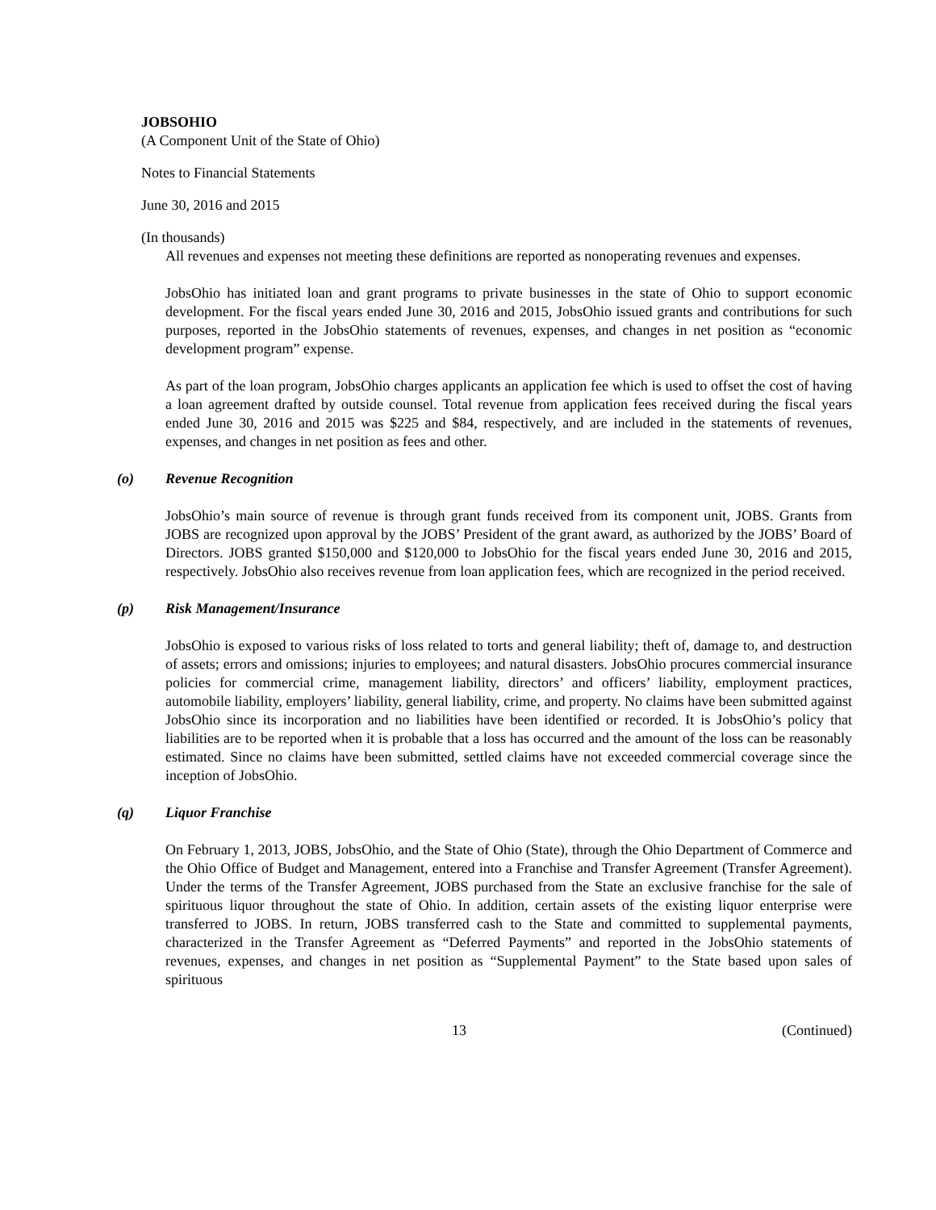JOBSOHIO
(A Component Unit of the State of Ohio)
Notes to Financial Statements
June 30, 2016 and 2015
(In thousands)
All revenues and expenses not meeting these definitions are reported as nonoperating revenues and expenses.
JobsOhio has initiated loan and grant programs to private businesses in the state of Ohio to support economic development. For the fiscal years ended June 30, 2016 and 2015, JobsOhio issued grants and contributions for such purposes, reported in the JobsOhio statements of revenues, expenses, and changes in net position as “economic development program” expense.
As part of the loan program, JobsOhio charges applicants an application fee which is used to offset the cost of having a loan agreement drafted by outside counsel. Total revenue from application fees received during the fiscal years ended June 30, 2016 and 2015 was $225 and $84, respectively, and are included in the statements of revenues, expenses, and changes in net position as fees and other.
(o) Revenue Recognition
JobsOhio’s main source of revenue is through grant funds received from its component unit, JOBS. Grants from JOBS are recognized upon approval by the JOBS’ President of the grant award, as authorized by the JOBS’ Board of Directors. JOBS granted $150,000 and $120,000 to JobsOhio for the fiscal years ended June 30, 2016 and 2015, respectively. JobsOhio also receives revenue from loan application fees, which are recognized in the period received.
(p) Risk Management/Insurance
JobsOhio is exposed to various risks of loss related to torts and general liability; theft of, damage to, and destruction of assets; errors and omissions; injuries to employees; and natural disasters. JobsOhio procures commercial insurance policies for commercial crime, management liability, directors’ and officers’ liability, employment practices, automobile liability, employers’ liability, general liability, crime, and property. No claims have been submitted against JobsOhio since its incorporation and no liabilities have been identified or recorded. It is JobsOhio’s policy that liabilities are to be reported when it is probable that a loss has occurred and the amount of the loss can be reasonably estimated. Since no claims have been submitted, settled claims have not exceeded commercial coverage since the inception of JobsOhio.
(q) Liquor Franchise
On February 1, 2013, JOBS, JobsOhio, and the State of Ohio (State), through the Ohio Department of Commerce and the Ohio Office of Budget and Management, entered into a Franchise and Transfer Agreement (Transfer Agreement). Under the terms of the Transfer Agreement, JOBS purchased from the State an exclusive franchise for the sale of spirituous liquor throughout the state of Ohio. In addition, certain assets of the existing liquor enterprise were transferred to JOBS. In return, JOBS transferred cash to the State and committed to supplemental payments, characterized in the Transfer Agreement as “Deferred Payments” and reported in the JobsOhio statements of revenues, expenses, and changes in net position as “Supplemental Payment” to the State based upon sales of spirituous
13 (Continued)